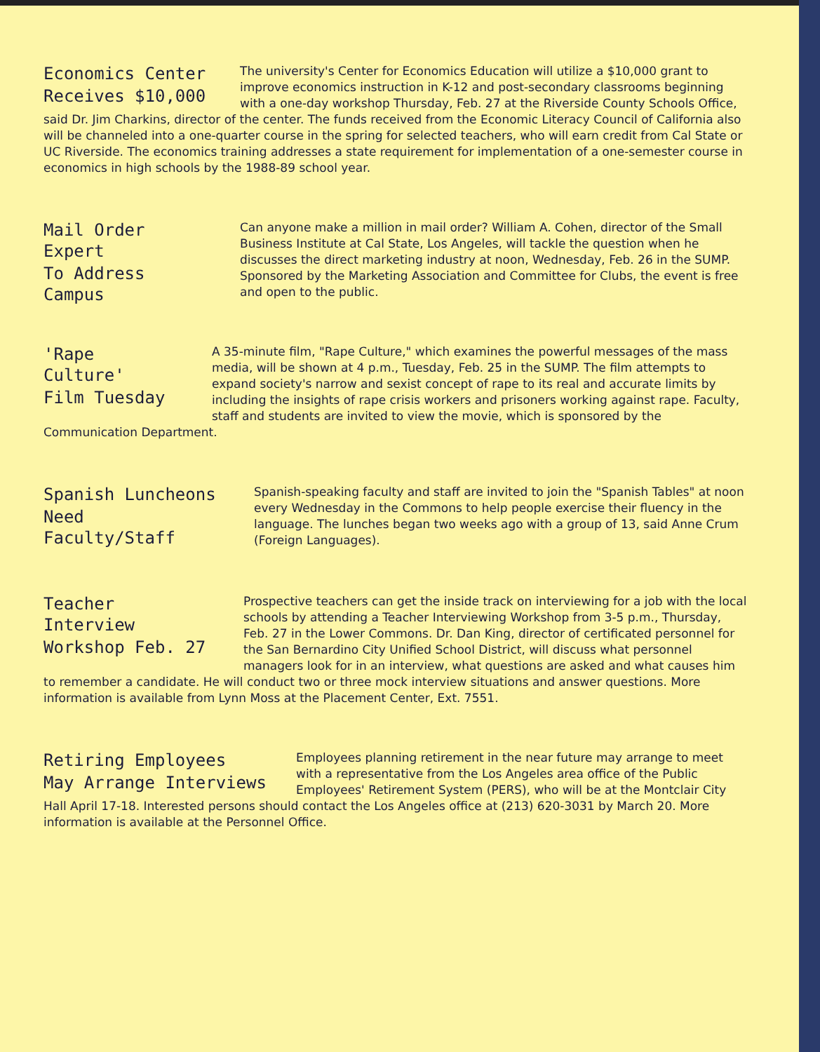Economics Center
Receives $10,000
The university's Center for Economics Education will utilize a $10,000 grant to improve economics instruction in K-12 and post-secondary classrooms beginning with a one-day workshop Thursday, Feb. 27 at the Riverside County Schools Office, said Dr. Jim Charkins, director of the center. The funds received from the Economic Literacy Council of California also will be channeled into a one-quarter course in the spring for selected teachers, who will earn credit from Cal State or UC Riverside. The economics training addresses a state requirement for implementation of a one-semester course in economics in high schools by the 1988-89 school year.
Mail Order Expert
To Address Campus
Can anyone make a million in mail order? William A. Cohen, director of the Small Business Institute at Cal State, Los Angeles, will tackle the question when he discusses the direct marketing industry at noon, Wednesday, Feb. 26 in the SUMP. Sponsored by the Marketing Association and Committee for Clubs, the event is free and open to the public.
'Rape Culture'
Film Tuesday
A 35-minute film, "Rape Culture," which examines the powerful messages of the mass media, will be shown at 4 p.m., Tuesday, Feb. 25 in the SUMP. The film attempts to expand society's narrow and sexist concept of rape to its real and accurate limits by including the insights of rape crisis workers and prisoners working against rape. Faculty, staff and students are invited to view the movie, which is sponsored by the Communication Department.
Spanish Luncheons
Need Faculty/Staff
Spanish-speaking faculty and staff are invited to join the "Spanish Tables" at noon every Wednesday in the Commons to help people exercise their fluency in the language. The lunches began two weeks ago with a group of 13, said Anne Crum (Foreign Languages).
Teacher Interview
Workshop Feb. 27
Prospective teachers can get the inside track on interviewing for a job with the local schools by attending a Teacher Interviewing Workshop from 3-5 p.m., Thursday, Feb. 27 in the Lower Commons. Dr. Dan King, director of certificated personnel for the San Bernardino City Unified School District, will discuss what personnel managers look for in an interview, what questions are asked and what causes him to remember a candidate. He will conduct two or three mock interview situations and answer questions. More information is available from Lynn Moss at the Placement Center, Ext. 7551.
Retiring Employees
May Arrange Interviews
Employees planning retirement in the near future may arrange to meet with a representative from the Los Angeles area office of the Public Employees' Retirement System (PERS), who will be at the Montclair City Hall April 17-18. Interested persons should contact the Los Angeles office at (213) 620-3031 by March 20. More information is available at the Personnel Office.